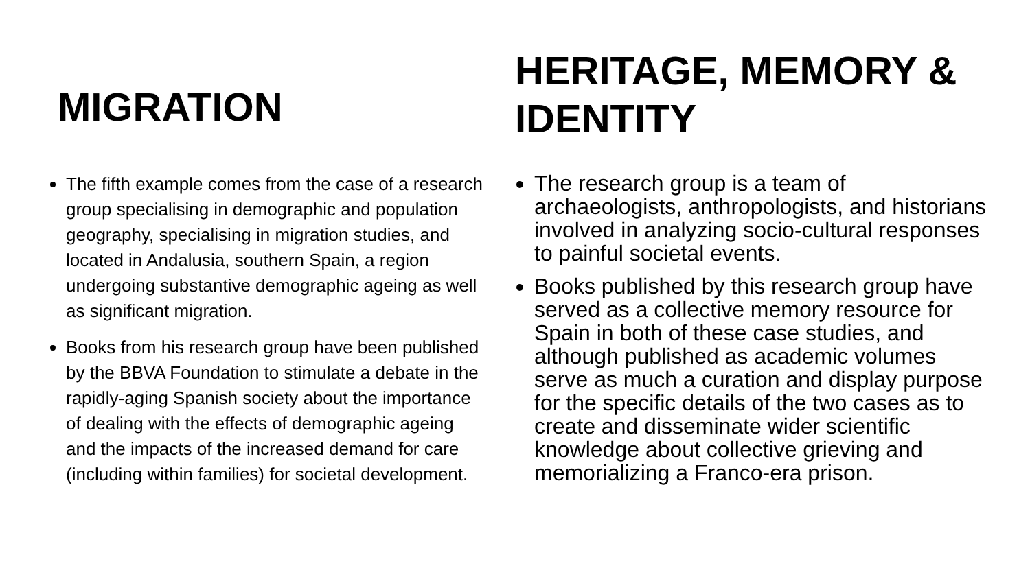MIGRATION
The fifth example comes from the case of a research group specialising in demographic and population geography, specialising in migration studies, and located in Andalusia, southern Spain, a region undergoing substantive demographic ageing as well as significant migration.
Books from his research group have been published by the BBVA Foundation to stimulate a debate in the rapidly-aging Spanish society about the importance of dealing with the effects of demographic ageing and the impacts of the increased demand for care (including within families) for societal development.
HERITAGE, MEMORY & IDENTITY
The research group is a team of archaeologists, anthropologists, and historians involved in analyzing socio-cultural responses to painful societal events.
Books published by this research group have served as a collective memory resource for Spain in both of these case studies, and although published as academic volumes serve as much a curation and display purpose for the specific details of the two cases as to create and disseminate wider scientific knowledge about collective grieving and memorializing a Franco-era prison.